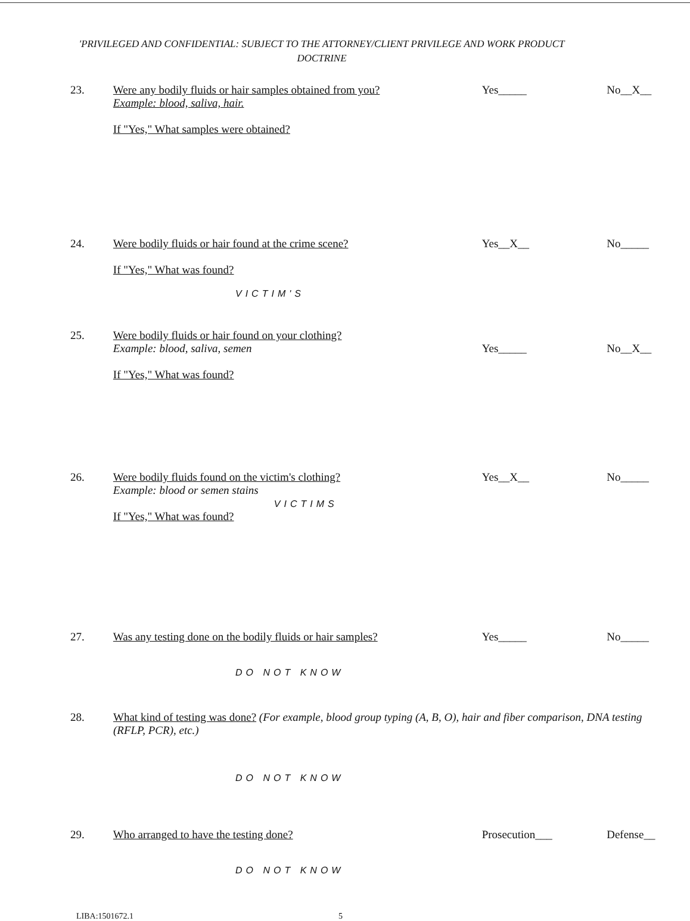'PRIVILEGED AND CONFIDENTIAL: SUBJECT TO THE ATTORNEY/CLIENT PRIVILEGE AND WORK PRODUCT DOCTRINE
23. Were any bodily fluids or hair samples obtained from you?
Example: blood, saliva, hair.
If "Yes," What samples were obtained?
Yes_____ No__X__
24. Were bodily fluids or hair found at the crime scene?
If "Yes," What was found?
Yes__X__ No_____
VICTIM'S
25. Were bodily fluids or hair found on your clothing?
Example: blood, saliva, semen
If "Yes," What was found?
Yes_____
No__X__
26. Were bodily fluids found on the victim's clothing?
Example: blood or semen stains
VICTIMS
If "Yes," What was found?
Yes__X__ No_____
27. Was any testing done on the bodily fluids or hair samples?
Yes_____ No_____
DO NOT KNOW
28. What kind of testing was done? (For example, blood group typing (A, B, O), hair and fiber comparison, DNA testing (RFLP, PCR), etc.)
DO NOT KNOW
29. Who arranged to have the testing done? Prosecution___ Defense__
DO NOT KNOW
LIBA:1501672.1 5